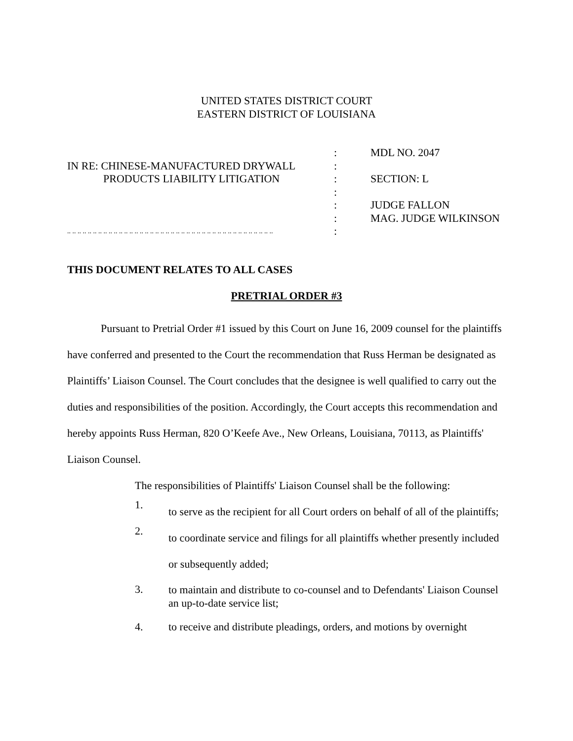UNITED STATES DISTRICT COURT
EASTERN DISTRICT OF LOUISIANA
| | : | MDL NO. 2047 |
| IN RE: CHINESE-MANUFACTURED DRYWALL | : | |
| PRODUCTS LIABILITY LITIGATION | : | SECTION: L |
| | : | |
| | : | JUDGE FALLON |
| | : | MAG. JUDGE WILKINSON |
| .. .. .. .. .. .. .. .. .. .. .. .. .. .. .. .. .. .. .. .. .. .. .. .. .. .. .. .. .. .. .. .. .. .. .. .. .. .. .. .. | : | |
THIS DOCUMENT RELATES TO ALL CASES
PRETRIAL ORDER #3
Pursuant to Pretrial Order #1 issued by this Court on June 16, 2009 counsel for the plaintiffs have conferred and presented to the Court the recommendation that Russ Herman be designated as Plaintiffs’ Liaison Counsel. The Court concludes that the designee is well qualified to carry out the duties and responsibilities of the position. Accordingly, the Court accepts this recommendation and hereby appoints Russ Herman, 820 O’Keefe Ave., New Orleans, Louisiana, 70113, as Plaintiffs' Liaison Counsel.
The responsibilities of Plaintiffs' Liaison Counsel shall be the following:
1.
to serve as the recipient for all Court orders on behalf of all of the plaintiffs;
2.
to coordinate service and filings for all plaintiffs whether presently included or subsequently added;
3.
to maintain and distribute to co-counsel and to Defendants' Liaison Counsel an up-to-date service list;
4. to receive and distribute pleadings, orders, and motions by overnight